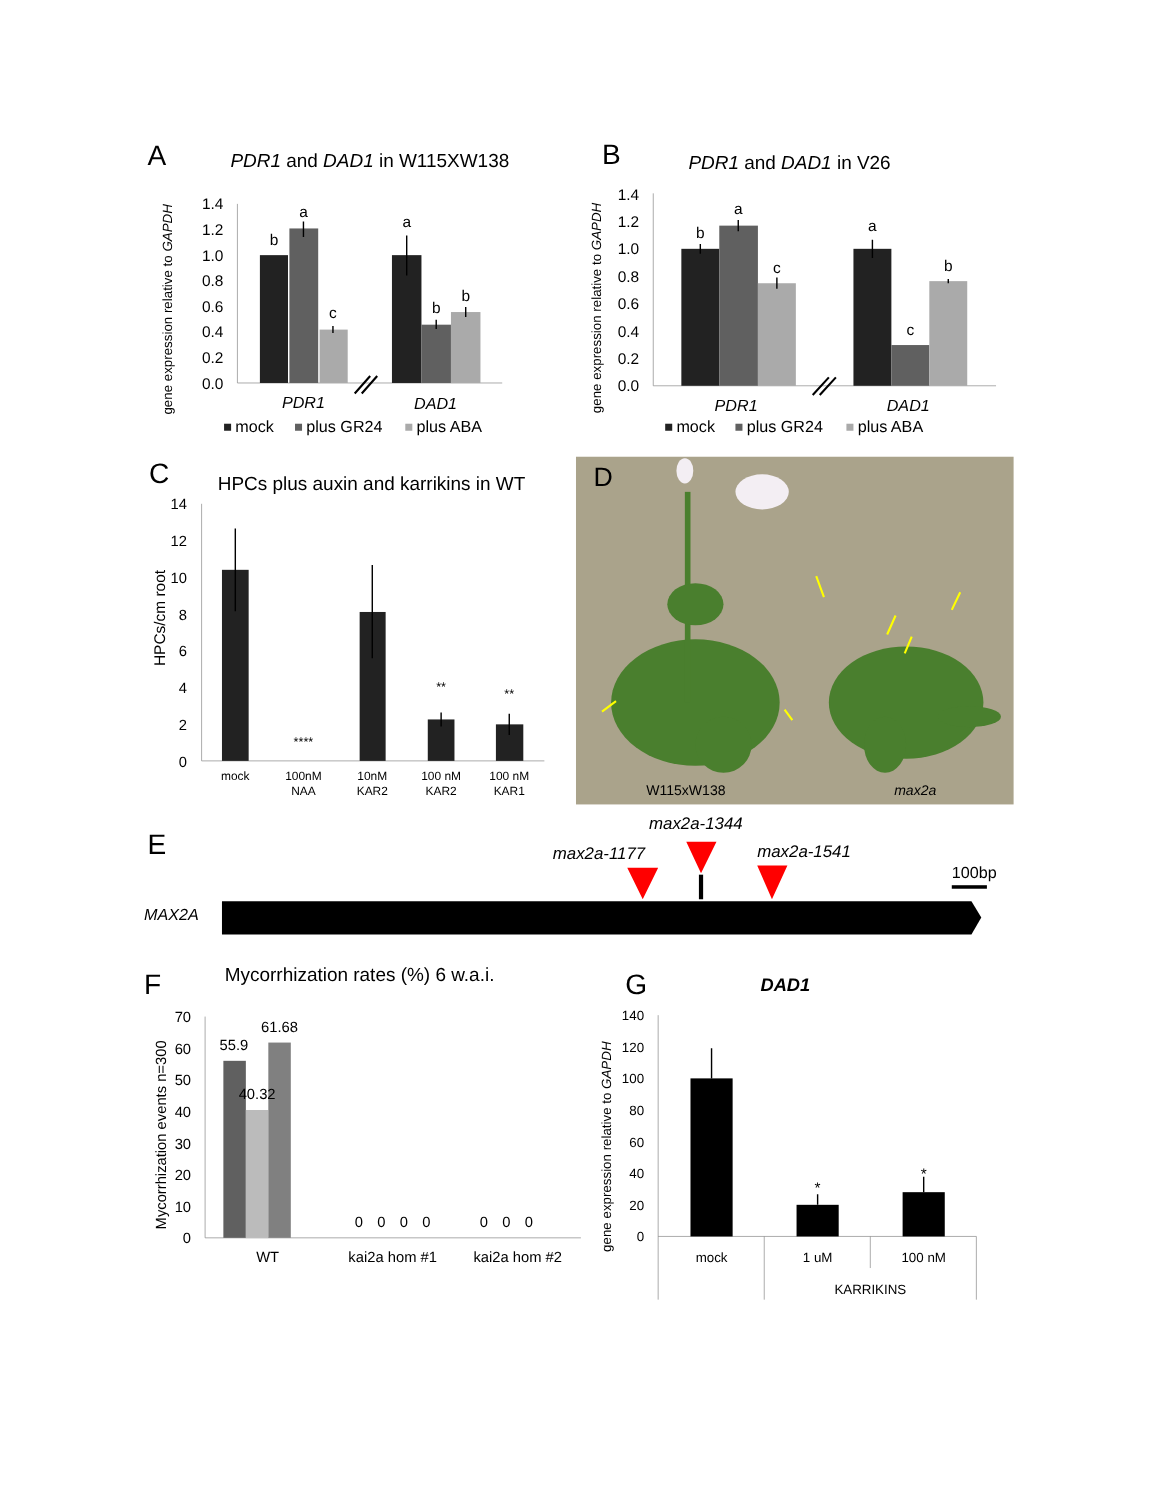A
PDR1 and DAD1 in W115XW138
gene expression relative to GAPDH
0.0
0.2
0.4
0.6
0.8
1.0
1.2
1.4
b
a
c
a
b
b
PDR1
DAD1
mock
plus GR24
plus ABA
B
PDR1 and DAD1 in V26
gene expression relative to GAPDH
0.0
0.2
0.4
0.6
0.8
1.0
1.2
1.4
b
a
c
a
c
b
PDR1
DAD1
mock
plus GR24
plus ABA
C
HPCs plus auxin and karrikins in WT
HPCs/cm root
0
2
4
6
8
10
12
14
****
**
**
mock
100nM
NAA
10nM
KAR2
100 nM
KAR2
100 nM
KAR1
D
W115xW138
max2a
E
max2a-1344
max2a-1177
max2a-1541
100bp
MAX2A
F
Mycorrhization rates (%) 6 w.a.i.
Mycorrhization events n=300
0
10
20
30
40
50
60
70
55.9
40.32
61.68
0
0
0
0
0
0
0
WT
kai2a hom #1
kai2a hom #2
G
DAD1
gene expression relative to GAPDH
0
20
40
60
80
100
120
140
*
*
mock
1 uM
100 nM
KARRIKINS